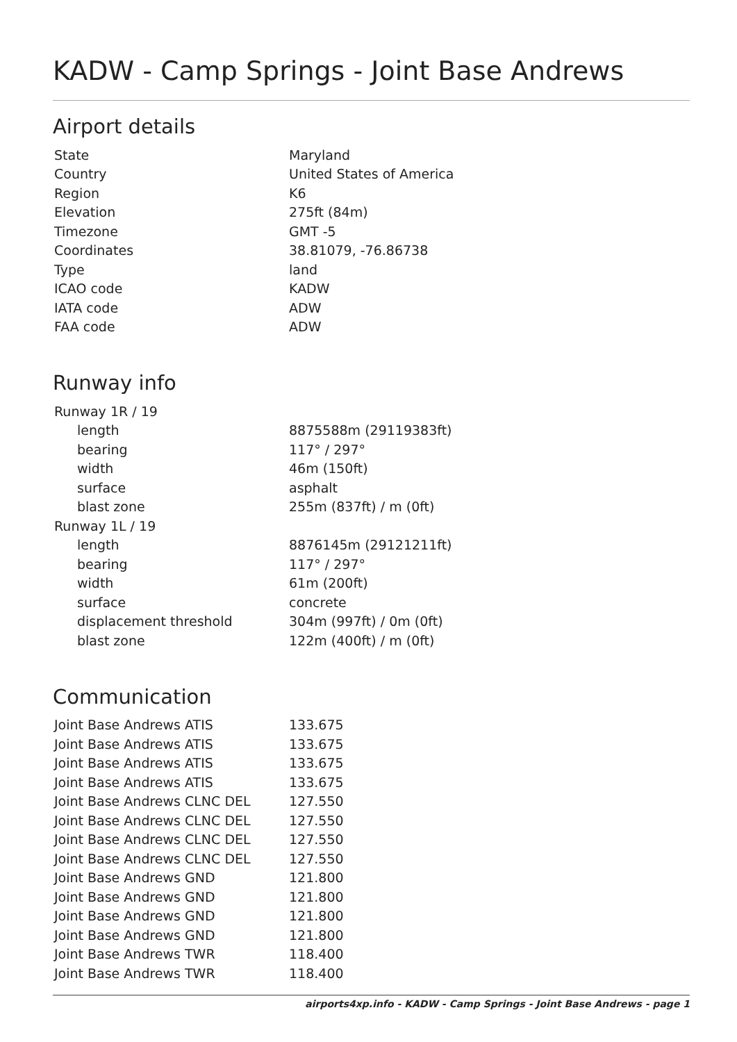KADW - Camp Springs - Joint Base Andrews
Airport details
| State | Maryland |
| Country | United States of America |
| Region | K6 |
| Elevation | 275ft (84m) |
| Timezone | GMT -5 |
| Coordinates | 38.81079, -76.86738 |
| Type | land |
| ICAO code | KADW |
| IATA code | ADW |
| FAA code | ADW |
Runway info
| Runway 1R / 19 | |
| length | 8875588m (29119383ft) |
| bearing | 117° / 297° |
| width | 46m (150ft) |
| surface | asphalt |
| blast zone | 255m (837ft) / m (0ft) |
| Runway 1L / 19 | |
| length | 8876145m (29121211ft) |
| bearing | 117° / 297° |
| width | 61m (200ft) |
| surface | concrete |
| displacement threshold | 304m (997ft) / 0m (0ft) |
| blast zone | 122m (400ft) / m (0ft) |
Communication
| Joint Base Andrews ATIS | 133.675 |
| Joint Base Andrews ATIS | 133.675 |
| Joint Base Andrews ATIS | 133.675 |
| Joint Base Andrews ATIS | 133.675 |
| Joint Base Andrews CLNC DEL | 127.550 |
| Joint Base Andrews CLNC DEL | 127.550 |
| Joint Base Andrews CLNC DEL | 127.550 |
| Joint Base Andrews CLNC DEL | 127.550 |
| Joint Base Andrews GND | 121.800 |
| Joint Base Andrews GND | 121.800 |
| Joint Base Andrews GND | 121.800 |
| Joint Base Andrews GND | 121.800 |
| Joint Base Andrews TWR | 118.400 |
| Joint Base Andrews TWR | 118.400 |
airports4xp.info - KADW - Camp Springs - Joint Base Andrews - page 1